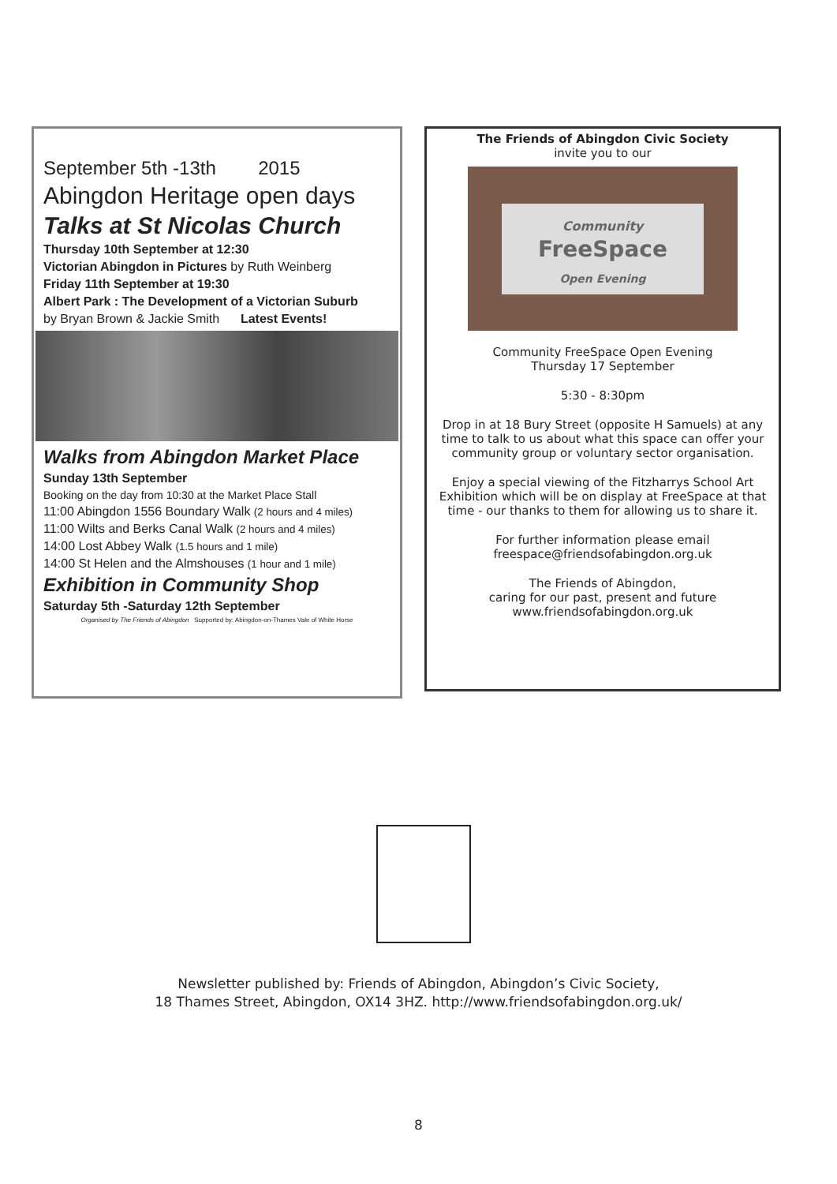September 5th -13th 2015
Abingdon Heritage open days
Talks at St Nicolas Church
Thursday 10th September at 12:30
Victorian Abingdon in Pictures by Ruth Weinberg
Friday 11th September at 19:30
Albert Park : The Development of a Victorian Suburb
by Bryan Brown & Jackie Smith Latest Events!
Walks from Abingdon Market Place
Sunday 13th September
Booking on the day from 10:30 at the Market Place Stall
11:00 Abingdon 1556 Boundary Walk (2 hours and 4 miles)
11:00 Wilts and Berks Canal Walk (2 hours and 4 miles)
14:00 Lost Abbey Walk (1.5 hours and 1 mile)
14:00 St Helen and the Almshouses (1 hour and 1 mile)
Exhibition in Community Shop
Saturday 5th -Saturday 12th September
Organised by The Friends of Abingdon Supported by: Abingdon-on-Thames Vale of White Horse
The Friends of Abingdon Civic Society
invite you to our
Community
FreeSpace
Open Evening
Community FreeSpace Open Evening
Thursday 17 September
5:30 - 8:30pm
Drop in at 18 Bury Street (opposite H Samuels) at any time to talk to us about what this space can offer your community group or voluntary sector organisation.
Enjoy a special viewing of the Fitzharrys School Art Exhibition which will be on display at FreeSpace at that time - our thanks to them for allowing us to share it.
For further information please email freespace@friendsofabingdon.org.uk
The Friends of Abingdon,
caring for our past, present and future
www.friendsofabingdon.org.uk
Newsletter published by: Friends of Abingdon, Abingdon’s Civic Society,
18 Thames Street, Abingdon, OX14 3HZ. http://www.friendsofabingdon.org.uk/
8